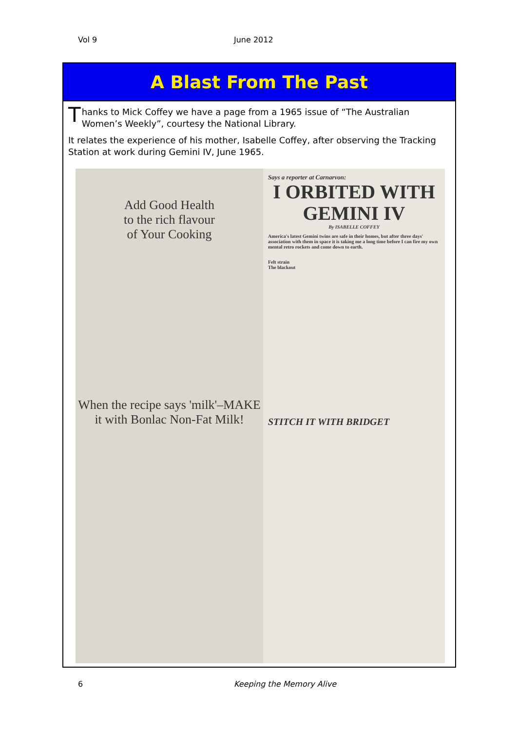Vol 9 June 2012
A Blast From The Past
Thanks to Mick Coffey we have a page from a 1965 issue of “The Australian Women’s Weekly”, courtesy the National Library.
It relates the experience of his mother, Isabelle Coffey, after observing the Tracking Station at work during Gemini IV, June 1965.
Add Good Health
to the rich flavour
of Your Cooking
When the recipe says 'milk'–MAKE it with Bonlac Non-Fat Milk!
Says a reporter at Carnarvon:
I ORBITED WITH
GEMINI IV
By ISABELLE COFFEY
America's latest Gemini twins are safe in their homes, but after three days' association with them in space it is taking me a long time before I can fire my own mental retro rockets and come down to earth.
Felt strain
The blackout
STITCH IT WITH BRIDGET
6 Keeping the Memory Alive